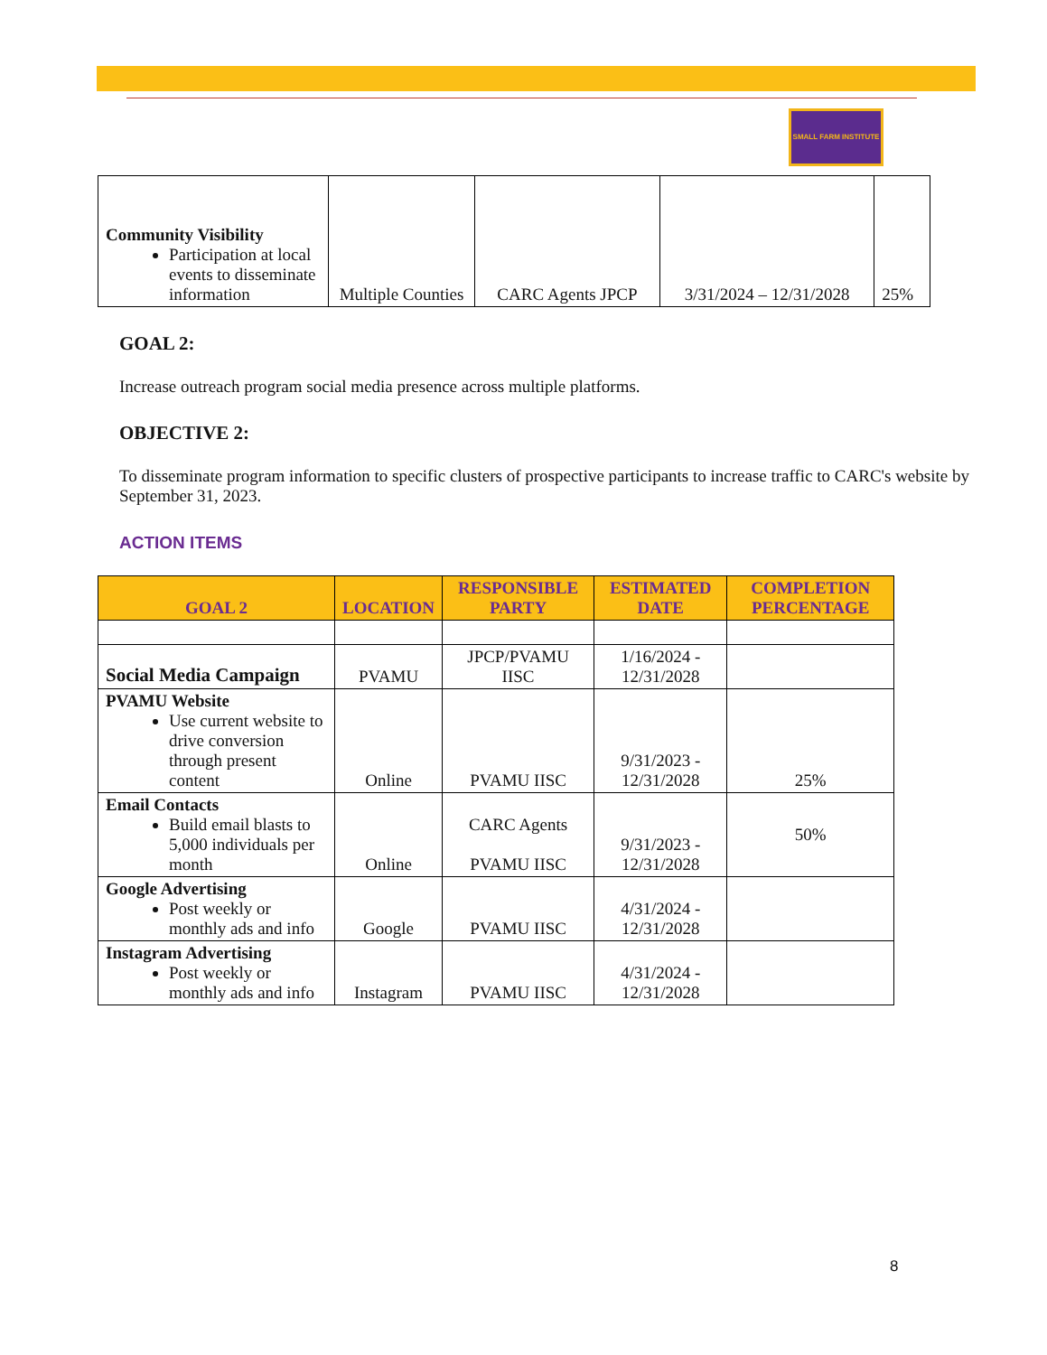SMALL FARM INSTITUTE
| Community Visibility Participation at local events to disseminate information | Multiple Counties | CARC Agents JPCP | 3/31/2024 – 12/31/2028 | 25% |
GOAL 2:
Increase outreach program social media presence across multiple platforms.
OBJECTIVE 2:
To disseminate program information to specific clusters of prospective participants to increase traffic to CARC's website by September 31, 2023.
ACTION ITEMS
| GOAL 2 | LOCATION | RESPONSIBLE PARTY | ESTIMATED DATE | COMPLETION PERCENTAGE |
| --- | --- | --- | --- | --- |
| Social Media Campaign | PVAMU | JPCP/PVAMU IISC | 1/16/2024 - 12/31/2028 | |
| PVAMU Website Use current website to drive conversion through present content | Online | PVAMU IISC | 9/31/2023 - 12/31/2028 | 25% |
| Email Contacts Build email blasts to 5,000 individuals per month | Online | CARC Agents PVAMU IISC | 9/31/2023 - 12/31/2028 | 50% |
| Google Advertising Post weekly or monthly ads and info | Google | PVAMU IISC | 4/31/2024 - 12/31/2028 | |
| Instagram Advertising Post weekly or monthly ads and info | Instagram | PVAMU IISC | 4/31/2024 - 12/31/2028 | |
8